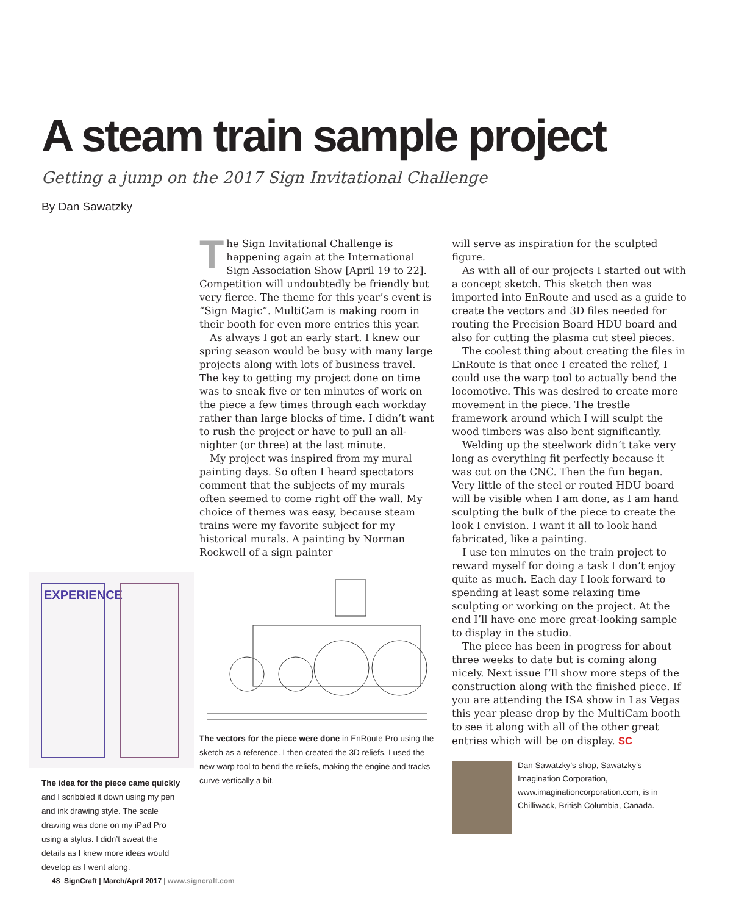A steam train sample project
Getting a jump on the 2017 Sign Invitational Challenge
By Dan Sawatzky
The Sign Invitational Challenge is happening again at the International Sign Association Show [April 19 to 22]. Competition will undoubtedly be friendly but very fierce. The theme for this year’s event is “Sign Magic”. MultiCam is making room in their booth for even more entries this year.
As always I got an early start. I knew our spring season would be busy with many large projects along with lots of business travel. The key to getting my project done on time was to sneak five or ten minutes of work on the piece a few times through each workday rather than large blocks of time. I didn’t want to rush the project or have to pull an all-nighter (or three) at the last minute.
My project was inspired from my mural painting days. So often I heard spectators comment that the subjects of my murals often seemed to come right off the wall. My choice of themes was easy, because steam trains were my favorite subject for my historical murals. A painting by Norman Rockwell of a sign painter
will serve as inspiration for the sculpted figure.
As with all of our projects I started out with a concept sketch. This sketch then was imported into EnRoute and used as a guide to create the vectors and 3D files needed for routing the Precision Board HDU board and also for cutting the plasma cut steel pieces.
The coolest thing about creating the files in EnRoute is that once I created the relief, I could use the warp tool to actually bend the locomotive. This was desired to create more movement in the piece. The trestle framework around which I will sculpt the wood timbers was also bent significantly.
Welding up the steelwork didn’t take very long as everything fit perfectly because it was cut on the CNC. Then the fun began. Very little of the steel or routed HDU board will be visible when I am done, as I am hand sculpting the bulk of the piece to create the look I envision. I want it all to look hand fabricated, like a painting.
I use ten minutes on the train project to reward myself for doing a task I don’t enjoy quite as much. Each day I look forward to spending at least some relaxing time sculpting or working on the project. At the end I’ll have one more great-looking sample to display in the studio.
The piece has been in progress for about three weeks to date but is coming along nicely. Next issue I’ll show more steps of the construction along with the finished piece. If you are attending the ISA show in Las Vegas this year please drop by the MultiCam booth to see it along with all of the other great entries which will be on display. SC
EXPERIENCE
The vectors for the piece were done in EnRoute Pro using the sketch as a reference. I then created the 3D reliefs. I used the new warp tool to bend the reliefs, making the engine and tracks curve vertically a bit.
The idea for the piece came quickly and I scribbled it down using my pen and ink drawing style. The scale drawing was done on my iPad Pro using a stylus. I didn’t sweat the details as I knew more ideas would develop as I went along.
Dan Sawatzky’s shop, Sawatzky’s Imagination Corporation, www.imaginationcorporation.com, is in Chilliwack, British Columbia, Canada.
48 SignCraft | March/April 2017 | www.signcraft.com